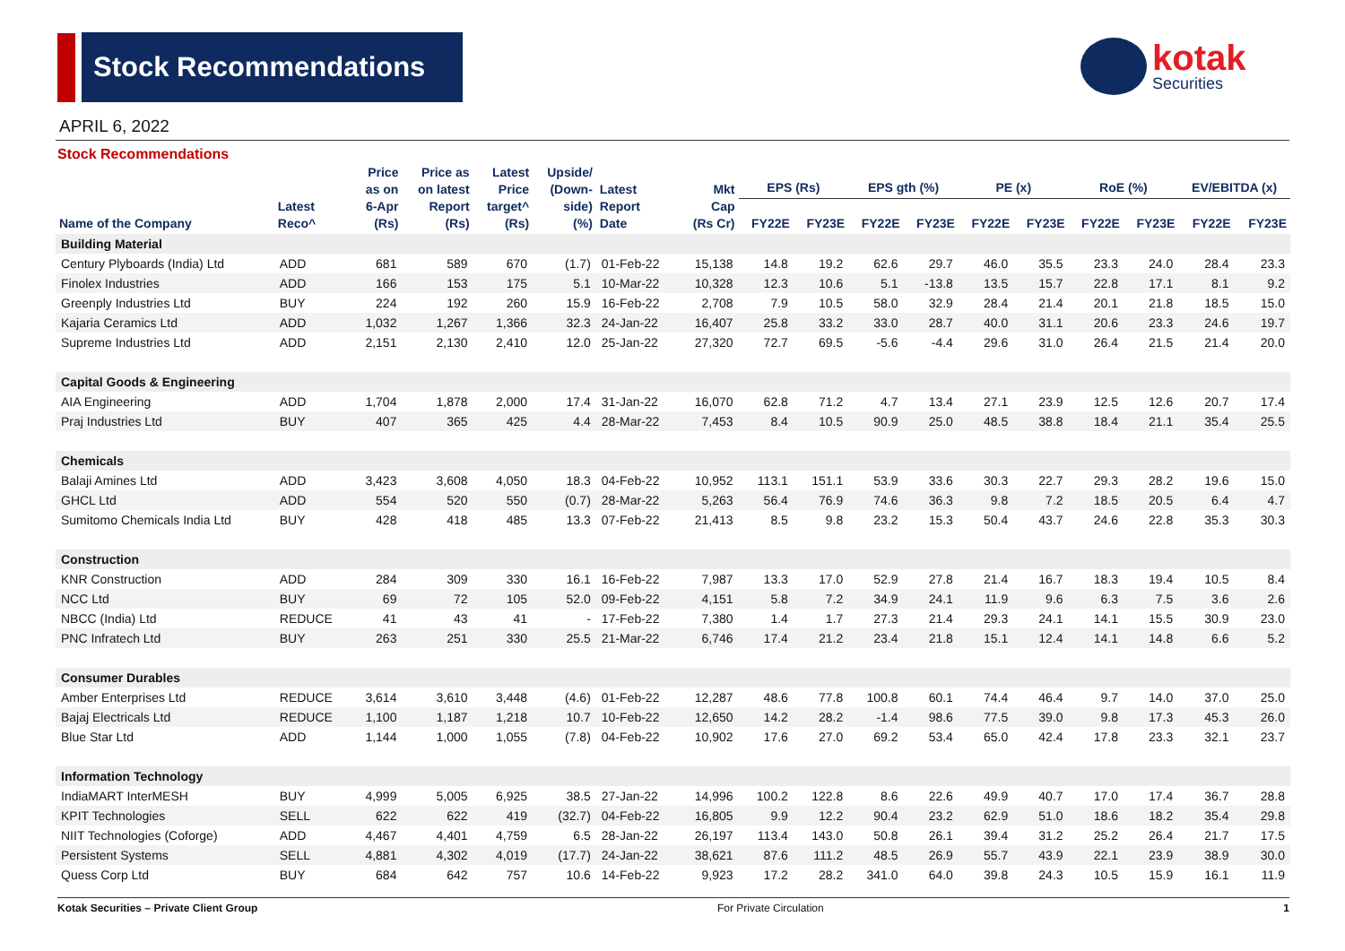Stock Recommendations kotak
Securities
APRIL 6, 2022
Stock Recommendations
| Name of the Company | Latest Reco^ | Price as on 6-Apr (Rs) | Price as on latest Report (Rs) | Latest Price target^ (Rs) | Upside/ (Down- side) (%) | Latest Report Date | Mkt Cap (Rs Cr) | EPS (Rs) | | EPS gth (%) | | PE (x) | | RoE (%) | | EV/EBITDA (x) | |
| --- | --- | --- | --- | --- | --- | --- | --- | --- | --- | --- | --- | --- | --- | --- | --- | --- | --- |
| | | | | | | | | FY22E | FY23E | FY22E | FY23E | FY22E | FY23E | FY22E | FY23E | FY22E | FY23E |
| Building Material | | | | | | | | | | | | | | | | | |
| Century Plyboards (India) Ltd | ADD | 681 | 589 | 670 | (1.7) | 01-Feb-22 | 15,138 | 14.8 | 19.2 | 62.6 | 29.7 | 46.0 | 35.5 | 23.3 | 24.0 | 28.4 | 23.3 |
| Finolex Industries | ADD | 166 | 153 | 175 | 5.1 | 10-Mar-22 | 10,328 | 12.3 | 10.6 | 5.1 | -13.8 | 13.5 | 15.7 | 22.8 | 17.1 | 8.1 | 9.2 |
| Greenply Industries Ltd | BUY | 224 | 192 | 260 | 15.9 | 16-Feb-22 | 2,708 | 7.9 | 10.5 | 58.0 | 32.9 | 28.4 | 21.4 | 20.1 | 21.8 | 18.5 | 15.0 |
| Kajaria Ceramics Ltd | ADD | 1,032 | 1,267 | 1,366 | 32.3 | 24-Jan-22 | 16,407 | 25.8 | 33.2 | 33.0 | 28.7 | 40.0 | 31.1 | 20.6 | 23.3 | 24.6 | 19.7 |
| Supreme Industries Ltd | ADD | 2,151 | 2,130 | 2,410 | 12.0 | 25-Jan-22 | 27,320 | 72.7 | 69.5 | -5.6 | -4.4 | 29.6 | 31.0 | 26.4 | 21.5 | 21.4 | 20.0 |
| Capital Goods & Engineering | | | | | | | | | | | | | | | | | |
| AIA Engineering | ADD | 1,704 | 1,878 | 2,000 | 17.4 | 31-Jan-22 | 16,070 | 62.8 | 71.2 | 4.7 | 13.4 | 27.1 | 23.9 | 12.5 | 12.6 | 20.7 | 17.4 |
| Praj Industries Ltd | BUY | 407 | 365 | 425 | 4.4 | 28-Mar-22 | 7,453 | 8.4 | 10.5 | 90.9 | 25.0 | 48.5 | 38.8 | 18.4 | 21.1 | 35.4 | 25.5 |
| Chemicals | | | | | | | | | | | | | | | | | |
| Balaji Amines Ltd | ADD | 3,423 | 3,608 | 4,050 | 18.3 | 04-Feb-22 | 10,952 | 113.1 | 151.1 | 53.9 | 33.6 | 30.3 | 22.7 | 29.3 | 28.2 | 19.6 | 15.0 |
| GHCL Ltd | ADD | 554 | 520 | 550 | (0.7) | 28-Mar-22 | 5,263 | 56.4 | 76.9 | 74.6 | 36.3 | 9.8 | 7.2 | 18.5 | 20.5 | 6.4 | 4.7 |
| Sumitomo Chemicals India Ltd | BUY | 428 | 418 | 485 | 13.3 | 07-Feb-22 | 21,413 | 8.5 | 9.8 | 23.2 | 15.3 | 50.4 | 43.7 | 24.6 | 22.8 | 35.3 | 30.3 |
| Construction | | | | | | | | | | | | | | | | | |
| KNR Construction | ADD | 284 | 309 | 330 | 16.1 | 16-Feb-22 | 7,987 | 13.3 | 17.0 | 52.9 | 27.8 | 21.4 | 16.7 | 18.3 | 19.4 | 10.5 | 8.4 |
| NCC Ltd | BUY | 69 | 72 | 105 | 52.0 | 09-Feb-22 | 4,151 | 5.8 | 7.2 | 34.9 | 24.1 | 11.9 | 9.6 | 6.3 | 7.5 | 3.6 | 2.6 |
| NBCC (India) Ltd | REDUCE | 41 | 43 | 41 | - | 17-Feb-22 | 7,380 | 1.4 | 1.7 | 27.3 | 21.4 | 29.3 | 24.1 | 14.1 | 15.5 | 30.9 | 23.0 |
| PNC Infratech Ltd | BUY | 263 | 251 | 330 | 25.5 | 21-Mar-22 | 6,746 | 17.4 | 21.2 | 23.4 | 21.8 | 15.1 | 12.4 | 14.1 | 14.8 | 6.6 | 5.2 |
| Consumer Durables | | | | | | | | | | | | | | | | | |
| Amber Enterprises Ltd | REDUCE | 3,614 | 3,610 | 3,448 | (4.6) | 01-Feb-22 | 12,287 | 48.6 | 77.8 | 100.8 | 60.1 | 74.4 | 46.4 | 9.7 | 14.0 | 37.0 | 25.0 |
| Bajaj Electricals Ltd | REDUCE | 1,100 | 1,187 | 1,218 | 10.7 | 10-Feb-22 | 12,650 | 14.2 | 28.2 | -1.4 | 98.6 | 77.5 | 39.0 | 9.8 | 17.3 | 45.3 | 26.0 |
| Blue Star Ltd | ADD | 1,144 | 1,000 | 1,055 | (7.8) | 04-Feb-22 | 10,902 | 17.6 | 27.0 | 69.2 | 53.4 | 65.0 | 42.4 | 17.8 | 23.3 | 32.1 | 23.7 |
| Information Technology | | | | | | | | | | | | | | | | | |
| IndiaMART InterMESH | BUY | 4,999 | 5,005 | 6,925 | 38.5 | 27-Jan-22 | 14,996 | 100.2 | 122.8 | 8.6 | 22.6 | 49.9 | 40.7 | 17.0 | 17.4 | 36.7 | 28.8 |
| KPIT Technologies | SELL | 622 | 622 | 419 | (32.7) | 04-Feb-22 | 16,805 | 9.9 | 12.2 | 90.4 | 23.2 | 62.9 | 51.0 | 18.6 | 18.2 | 35.4 | 29.8 |
| NIIT Technologies (Coforge) | ADD | 4,467 | 4,401 | 4,759 | 6.5 | 28-Jan-22 | 26,197 | 113.4 | 143.0 | 50.8 | 26.1 | 39.4 | 31.2 | 25.2 | 26.4 | 21.7 | 17.5 |
| Persistent Systems | SELL | 4,881 | 4,302 | 4,019 | (17.7) | 24-Jan-22 | 38,621 | 87.6 | 111.2 | 48.5 | 26.9 | 55.7 | 43.9 | 22.1 | 23.9 | 38.9 | 30.0 |
| Quess Corp Ltd | BUY | 684 | 642 | 757 | 10.6 | 14-Feb-22 | 9,923 | 17.2 | 28.2 | 341.0 | 64.0 | 39.8 | 24.3 | 10.5 | 15.9 | 16.1 | 11.9 |
Kotak Securities – Private Client Group For Private Circulation 1